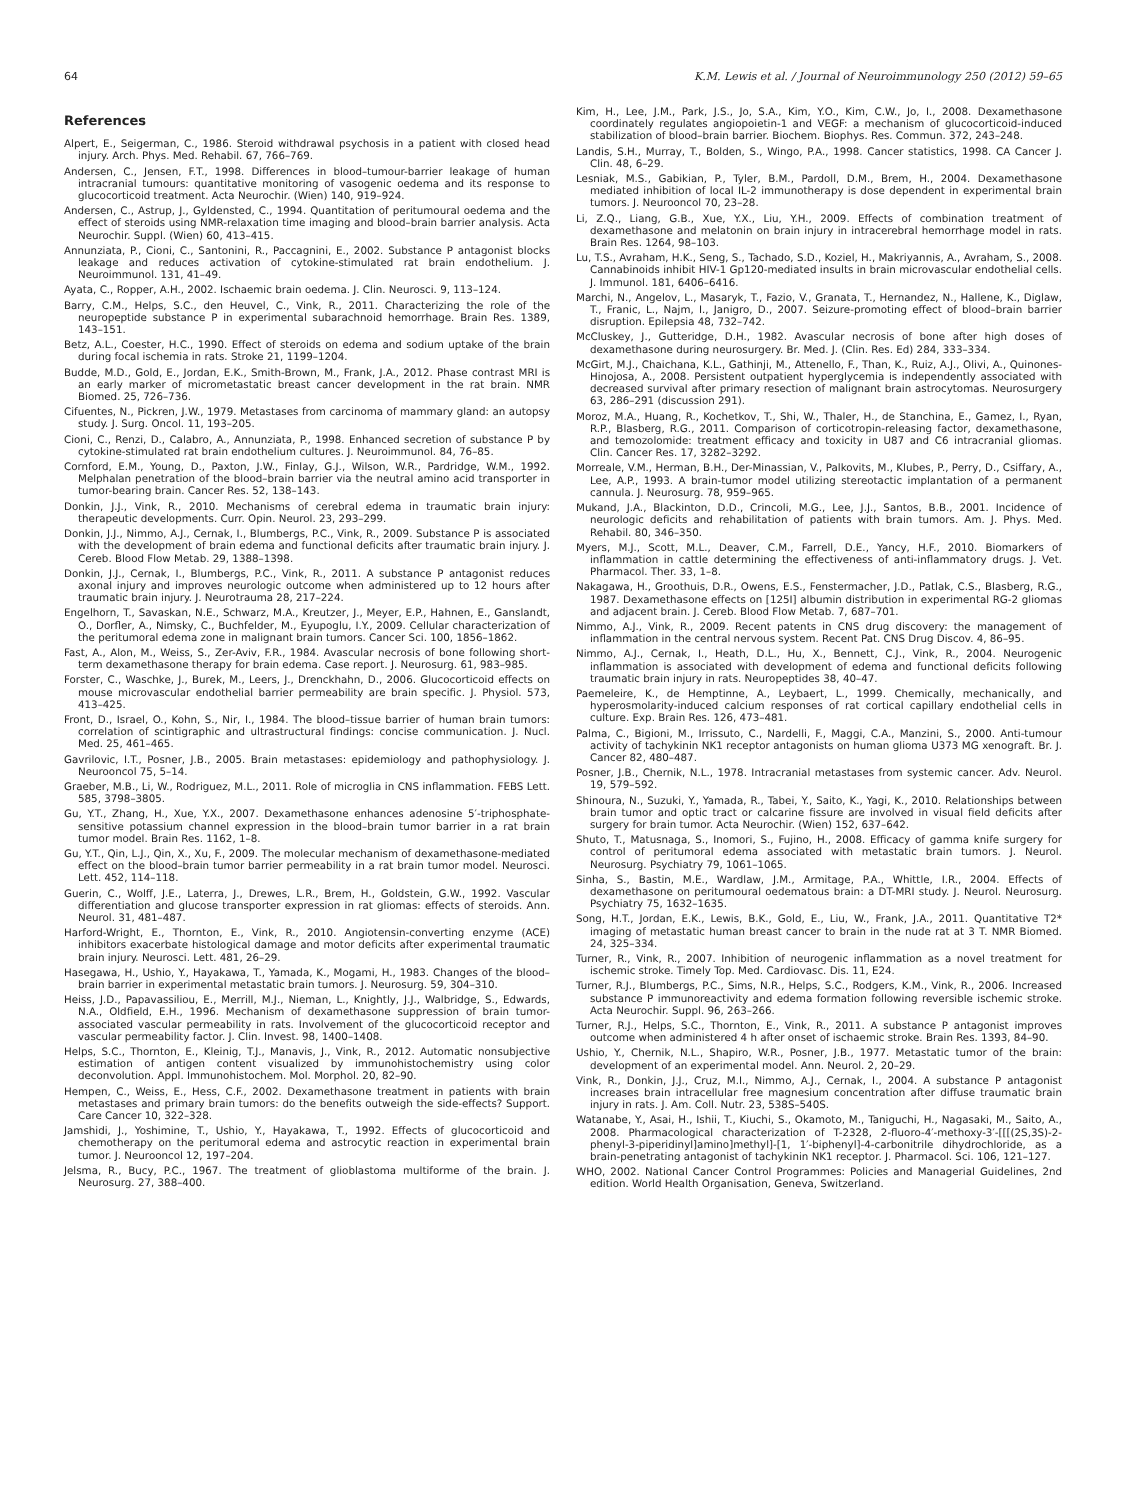64 K.M. Lewis et al. / Journal of Neuroimmunology 250 (2012) 59–65
References
Alpert, E., Seigerman, C., 1986. Steroid withdrawal psychosis in a patient with closed head injury. Arch. Phys. Med. Rehabil. 67, 766–769.
Andersen, C., Jensen, F.T., 1998. Differences in blood–tumour-barrier leakage of human intracranial tumours: quantitative monitoring of vasogenic oedema and its response to glucocorticoid treatment. Acta Neurochir. (Wien) 140, 919–924.
Andersen, C., Astrup, J., Gyldensted, C., 1994. Quantitation of peritumoural oedema and the effect of steroids using NMR-relaxation time imaging and blood–brain barrier analysis. Acta Neurochir. Suppl. (Wien) 60, 413–415.
Annunziata, P., Cioni, C., Santonini, R., Paccagnini, E., 2002. Substance P antagonist blocks leakage and reduces activation of cytokine-stimulated rat brain endothelium. J. Neuroimmunol. 131, 41–49.
Ayata, C., Ropper, A.H., 2002. Ischaemic brain oedema. J. Clin. Neurosci. 9, 113–124.
Barry, C.M., Helps, S.C., den Heuvel, C., Vink, R., 2011. Characterizing the role of the neuropeptide substance P in experimental subarachnoid hemorrhage. Brain Res. 1389, 143–151.
Betz, A.L., Coester, H.C., 1990. Effect of steroids on edema and sodium uptake of the brain during focal ischemia in rats. Stroke 21, 1199–1204.
Budde, M.D., Gold, E., Jordan, E.K., Smith-Brown, M., Frank, J.A., 2012. Phase contrast MRI is an early marker of micrometastatic breast cancer development in the rat brain. NMR Biomed. 25, 726–736.
Cifuentes, N., Pickren, J.W., 1979. Metastases from carcinoma of mammary gland: an autopsy study. J. Surg. Oncol. 11, 193–205.
Cioni, C., Renzi, D., Calabro, A., Annunziata, P., 1998. Enhanced secretion of substance P by cytokine-stimulated rat brain endothelium cultures. J. Neuroimmunol. 84, 76–85.
Cornford, E.M., Young, D., Paxton, J.W., Finlay, G.J., Wilson, W.R., Pardridge, W.M., 1992. Melphalan penetration of the blood–brain barrier via the neutral amino acid transporter in tumor-bearing brain. Cancer Res. 52, 138–143.
Donkin, J.J., Vink, R., 2010. Mechanisms of cerebral edema in traumatic brain injury: therapeutic developments. Curr. Opin. Neurol. 23, 293–299.
Donkin, J.J., Nimmo, A.J., Cernak, I., Blumbergs, P.C., Vink, R., 2009. Substance P is associated with the development of brain edema and functional deficits after traumatic brain injury. J. Cereb. Blood Flow Metab. 29, 1388–1398.
Donkin, J.J., Cernak, I., Blumbergs, P.C., Vink, R., 2011. A substance P antagonist reduces axonal injury and improves neurologic outcome when administered up to 12 hours after traumatic brain injury. J. Neurotrauma 28, 217–224.
Engelhorn, T., Savaskan, N.E., Schwarz, M.A., Kreutzer, J., Meyer, E.P., Hahnen, E., Ganslandt, O., Dorfler, A., Nimsky, C., Buchfelder, M., Eyupoglu, I.Y., 2009. Cellular characterization of the peritumoral edema zone in malignant brain tumors. Cancer Sci. 100, 1856–1862.
Fast, A., Alon, M., Weiss, S., Zer-Aviv, F.R., 1984. Avascular necrosis of bone following short-term dexamethasone therapy for brain edema. Case report. J. Neurosurg. 61, 983–985.
Forster, C., Waschke, J., Burek, M., Leers, J., Drenckhahn, D., 2006. Glucocorticoid effects on mouse microvascular endothelial barrier permeability are brain specific. J. Physiol. 573, 413–425.
Front, D., Israel, O., Kohn, S., Nir, I., 1984. The blood–tissue barrier of human brain tumors: correlation of scintigraphic and ultrastructural findings: concise communication. J. Nucl. Med. 25, 461–465.
Gavrilovic, I.T., Posner, J.B., 2005. Brain metastases: epidemiology and pathophysiology. J. Neurooncol 75, 5–14.
Graeber, M.B., Li, W., Rodriguez, M.L., 2011. Role of microglia in CNS inflammation. FEBS Lett. 585, 3798–3805.
Gu, Y.T., Zhang, H., Xue, Y.X., 2007. Dexamethasone enhances adenosine 5′-triphosphate-sensitive potassium channel expression in the blood–brain tumor barrier in a rat brain tumor model. Brain Res. 1162, 1–8.
Gu, Y.T., Qin, L.J., Qin, X., Xu, F., 2009. The molecular mechanism of dexamethasone-mediated effect on the blood–brain tumor barrier permeability in a rat brain tumor model. Neurosci. Lett. 452, 114–118.
Guerin, C., Wolff, J.E., Laterra, J., Drewes, L.R., Brem, H., Goldstein, G.W., 1992. Vascular differentiation and glucose transporter expression in rat gliomas: effects of steroids. Ann. Neurol. 31, 481–487.
Harford-Wright, E., Thornton, E., Vink, R., 2010. Angiotensin-converting enzyme (ACE) inhibitors exacerbate histological damage and motor deficits after experimental traumatic brain injury. Neurosci. Lett. 481, 26–29.
Hasegawa, H., Ushio, Y., Hayakawa, T., Yamada, K., Mogami, H., 1983. Changes of the blood–brain barrier in experimental metastatic brain tumors. J. Neurosurg. 59, 304–310.
Heiss, J.D., Papavassiliou, E., Merrill, M.J., Nieman, L., Knightly, J.J., Walbridge, S., Edwards, N.A., Oldfield, E.H., 1996. Mechanism of dexamethasone suppression of brain tumor-associated vascular permeability in rats. Involvement of the glucocorticoid receptor and vascular permeability factor. J. Clin. Invest. 98, 1400–1408.
Helps, S.C., Thornton, E., Kleinig, T.J., Manavis, J., Vink, R., 2012. Automatic nonsubjective estimation of antigen content visualized by immunohistochemistry using color deconvolution. Appl. Immunohistochem. Mol. Morphol. 20, 82–90.
Hempen, C., Weiss, E., Hess, C.F., 2002. Dexamethasone treatment in patients with brain metastases and primary brain tumors: do the benefits outweigh the side-effects? Support. Care Cancer 10, 322–328.
Jamshidi, J., Yoshimine, T., Ushio, Y., Hayakawa, T., 1992. Effects of glucocorticoid and chemotherapy on the peritumoral edema and astrocytic reaction in experimental brain tumor. J. Neurooncol 12, 197–204.
Jelsma, R., Bucy, P.C., 1967. The treatment of glioblastoma multiforme of the brain. J. Neurosurg. 27, 388–400.
Kim, H., Lee, J.M., Park, J.S., Jo, S.A., Kim, Y.O., Kim, C.W., Jo, I., 2008. Dexamethasone coordinately regulates angiopoietin-1 and VEGF: a mechanism of glucocorticoid-induced stabilization of blood–brain barrier. Biochem. Biophys. Res. Commun. 372, 243–248.
Landis, S.H., Murray, T., Bolden, S., Wingo, P.A., 1998. Cancer statistics, 1998. CA Cancer J. Clin. 48, 6–29.
Lesniak, M.S., Gabikian, P., Tyler, B.M., Pardoll, D.M., Brem, H., 2004. Dexamethasone mediated inhibition of local IL-2 immunotherapy is dose dependent in experimental brain tumors. J. Neurooncol 70, 23–28.
Li, Z.Q., Liang, G.B., Xue, Y.X., Liu, Y.H., 2009. Effects of combination treatment of dexamethasone and melatonin on brain injury in intracerebral hemorrhage model in rats. Brain Res. 1264, 98–103.
Lu, T.S., Avraham, H.K., Seng, S., Tachado, S.D., Koziel, H., Makriyannis, A., Avraham, S., 2008. Cannabinoids inhibit HIV-1 Gp120-mediated insults in brain microvascular endothelial cells. J. Immunol. 181, 6406–6416.
Marchi, N., Angelov, L., Masaryk, T., Fazio, V., Granata, T., Hernandez, N., Hallene, K., Diglaw, T., Franic, L., Najm, I., Janigro, D., 2007. Seizure-promoting effect of blood–brain barrier disruption. Epilepsia 48, 732–742.
McCluskey, J., Gutteridge, D.H., 1982. Avascular necrosis of bone after high doses of dexamethasone during neurosurgery. Br. Med. J. (Clin. Res. Ed) 284, 333–334.
McGirt, M.J., Chaichana, K.L., Gathinji, M., Attenello, F., Than, K., Ruiz, A.J., Olivi, A., Quinones-Hinojosa, A., 2008. Persistent outpatient hyperglycemia is independently associated with decreased survival after primary resection of malignant brain astrocytomas. Neurosurgery 63, 286–291 (discussion 291).
Moroz, M.A., Huang, R., Kochetkov, T., Shi, W., Thaler, H., de Stanchina, E., Gamez, I., Ryan, R.P., Blasberg, R.G., 2011. Comparison of corticotropin-releasing factor, dexamethasone, and temozolomide: treatment efficacy and toxicity in U87 and C6 intracranial gliomas. Clin. Cancer Res. 17, 3282–3292.
Morreale, V.M., Herman, B.H., Der-Minassian, V., Palkovits, M., Klubes, P., Perry, D., Csiffary, A., Lee, A.P., 1993. A brain-tumor model utilizing stereotactic implantation of a permanent cannula. J. Neurosurg. 78, 959–965.
Mukand, J.A., Blackinton, D.D., Crincoli, M.G., Lee, J.J., Santos, B.B., 2001. Incidence of neurologic deficits and rehabilitation of patients with brain tumors. Am. J. Phys. Med. Rehabil. 80, 346–350.
Myers, M.J., Scott, M.L., Deaver, C.M., Farrell, D.E., Yancy, H.F., 2010. Biomarkers of inflammation in cattle determining the effectiveness of anti-inflammatory drugs. J. Vet. Pharmacol. Ther. 33, 1–8.
Nakagawa, H., Groothuis, D.R., Owens, E.S., Fenstermacher, J.D., Patlak, C.S., Blasberg, R.G., 1987. Dexamethasone effects on [125I] albumin distribution in experimental RG-2 gliomas and adjacent brain. J. Cereb. Blood Flow Metab. 7, 687–701.
Nimmo, A.J., Vink, R., 2009. Recent patents in CNS drug discovery: the management of inflammation in the central nervous system. Recent Pat. CNS Drug Discov. 4, 86–95.
Nimmo, A.J., Cernak, I., Heath, D.L., Hu, X., Bennett, C.J., Vink, R., 2004. Neurogenic inflammation is associated with development of edema and functional deficits following traumatic brain injury in rats. Neuropeptides 38, 40–47.
Paemeleire, K., de Hemptinne, A., Leybaert, L., 1999. Chemically, mechanically, and hyperosmolarity-induced calcium responses of rat cortical capillary endothelial cells in culture. Exp. Brain Res. 126, 473–481.
Palma, C., Bigioni, M., Irrissuto, C., Nardelli, F., Maggi, C.A., Manzini, S., 2000. Anti-tumour activity of tachykinin NK1 receptor antagonists on human glioma U373 MG xenograft. Br. J. Cancer 82, 480–487.
Posner, J.B., Chernik, N.L., 1978. Intracranial metastases from systemic cancer. Adv. Neurol. 19, 579–592.
Shinoura, N., Suzuki, Y., Yamada, R., Tabei, Y., Saito, K., Yagi, K., 2010. Relationships between brain tumor and optic tract or calcarine fissure are involved in visual field deficits after surgery for brain tumor. Acta Neurochir. (Wien) 152, 637–642.
Shuto, T., Matusnaga, S., Inomori, S., Fujino, H., 2008. Efficacy of gamma knife surgery for control of peritumoral edema associated with metastatic brain tumors. J. Neurol. Neurosurg. Psychiatry 79, 1061–1065.
Sinha, S., Bastin, M.E., Wardlaw, J.M., Armitage, P.A., Whittle, I.R., 2004. Effects of dexamethasone on peritumoural oedematous brain: a DT-MRI study. J. Neurol. Neurosurg. Psychiatry 75, 1632–1635.
Song, H.T., Jordan, E.K., Lewis, B.K., Gold, E., Liu, W., Frank, J.A., 2011. Quantitative T2* imaging of metastatic human breast cancer to brain in the nude rat at 3 T. NMR Biomed. 24, 325–334.
Turner, R., Vink, R., 2007. Inhibition of neurogenic inflammation as a novel treatment for ischemic stroke. Timely Top. Med. Cardiovasc. Dis. 11, E24.
Turner, R.J., Blumbergs, P.C., Sims, N.R., Helps, S.C., Rodgers, K.M., Vink, R., 2006. Increased substance P immunoreactivity and edema formation following reversible ischemic stroke. Acta Neurochir. Suppl. 96, 263–266.
Turner, R.J., Helps, S.C., Thornton, E., Vink, R., 2011. A substance P antagonist improves outcome when administered 4 h after onset of ischaemic stroke. Brain Res. 1393, 84–90.
Ushio, Y., Chernik, N.L., Shapiro, W.R., Posner, J.B., 1977. Metastatic tumor of the brain: development of an experimental model. Ann. Neurol. 2, 20–29.
Vink, R., Donkin, J.J., Cruz, M.I., Nimmo, A.J., Cernak, I., 2004. A substance P antagonist increases brain intracellular free magnesium concentration after diffuse traumatic brain injury in rats. J. Am. Coll. Nutr. 23, 538S–540S.
Watanabe, Y., Asai, H., Ishii, T., Kiuchi, S., Okamoto, M., Taniguchi, H., Nagasaki, M., Saito, A., 2008. Pharmacological characterization of T-2328, 2-fluoro-4′-methoxy-3′-[[[(2S,3S)-2-phenyl-3-piperidinyl]amino]methyl]-[1, 1′-biphenyl]-4-carbonitrile dihydrochloride, as a brain-penetrating antagonist of tachykinin NK1 receptor. J. Pharmacol. Sci. 106, 121–127.
WHO, 2002. National Cancer Control Programmes: Policies and Managerial Guidelines, 2nd edition. World Health Organisation, Geneva, Switzerland.